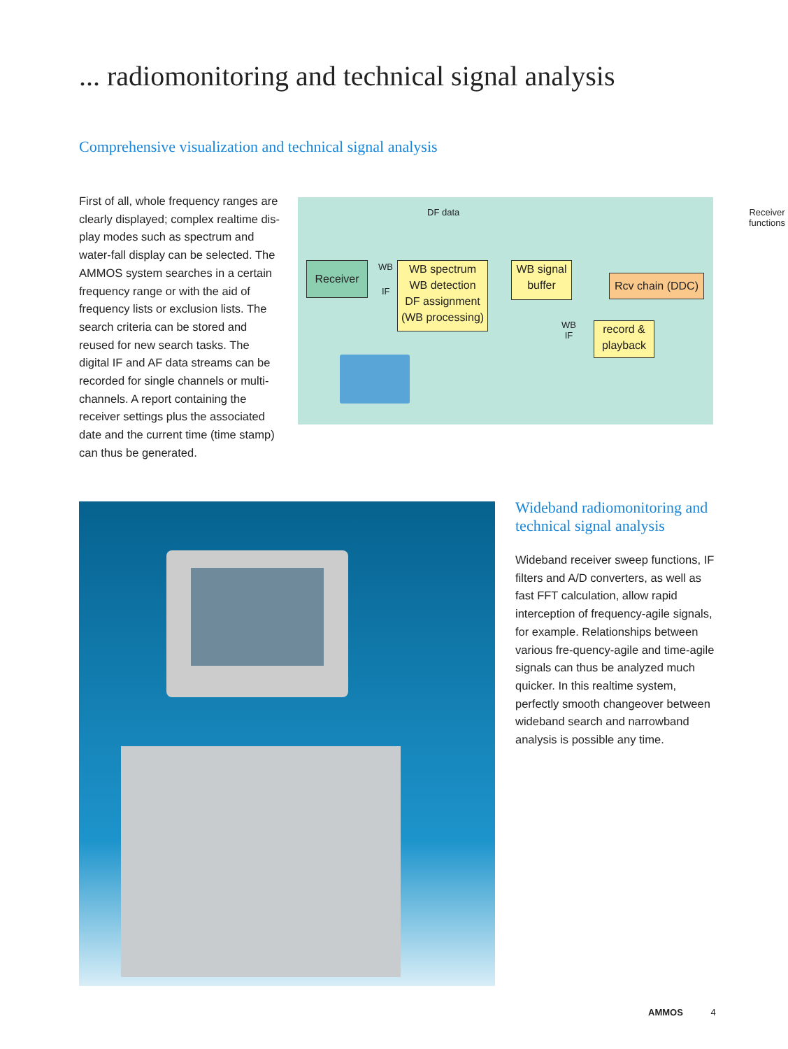... radiomonitoring and technical signal analysis
Comprehensive visualization and technical signal analysis
First of all, whole frequency ranges are clearly displayed; complex realtime dis-play modes such as spectrum and water-fall display can be selected. The AMMOS system searches in a certain frequency range or with the aid of frequency lists or exclusion lists. The search criteria can be stored and reused for new search tasks. The digital IF and AF data streams can be recorded for single channels or multi-channels. A report containing the receiver settings plus the associated date and the current time (time stamp) can thus be generated.
DF data
Receiver
functions
Receiver WB
IF
WB spectrum
WB detection
DF assignment
(WB processing)
WB signal
buffer
Rcv chain (DDC)
WB
IF
record &
playback
Wideband radiomonitoring and technical signal analysis
Wideband receiver sweep functions, IF filters and A/D converters, as well as fast FFT calculation, allow rapid interception of frequency-agile signals, for example. Relationships between various fre-quency-agile and time-agile signals can thus be analyzed much quicker. In this realtime system, perfectly smooth changeover between wideband search and narrowband analysis is possible any time.
AMMOS 4